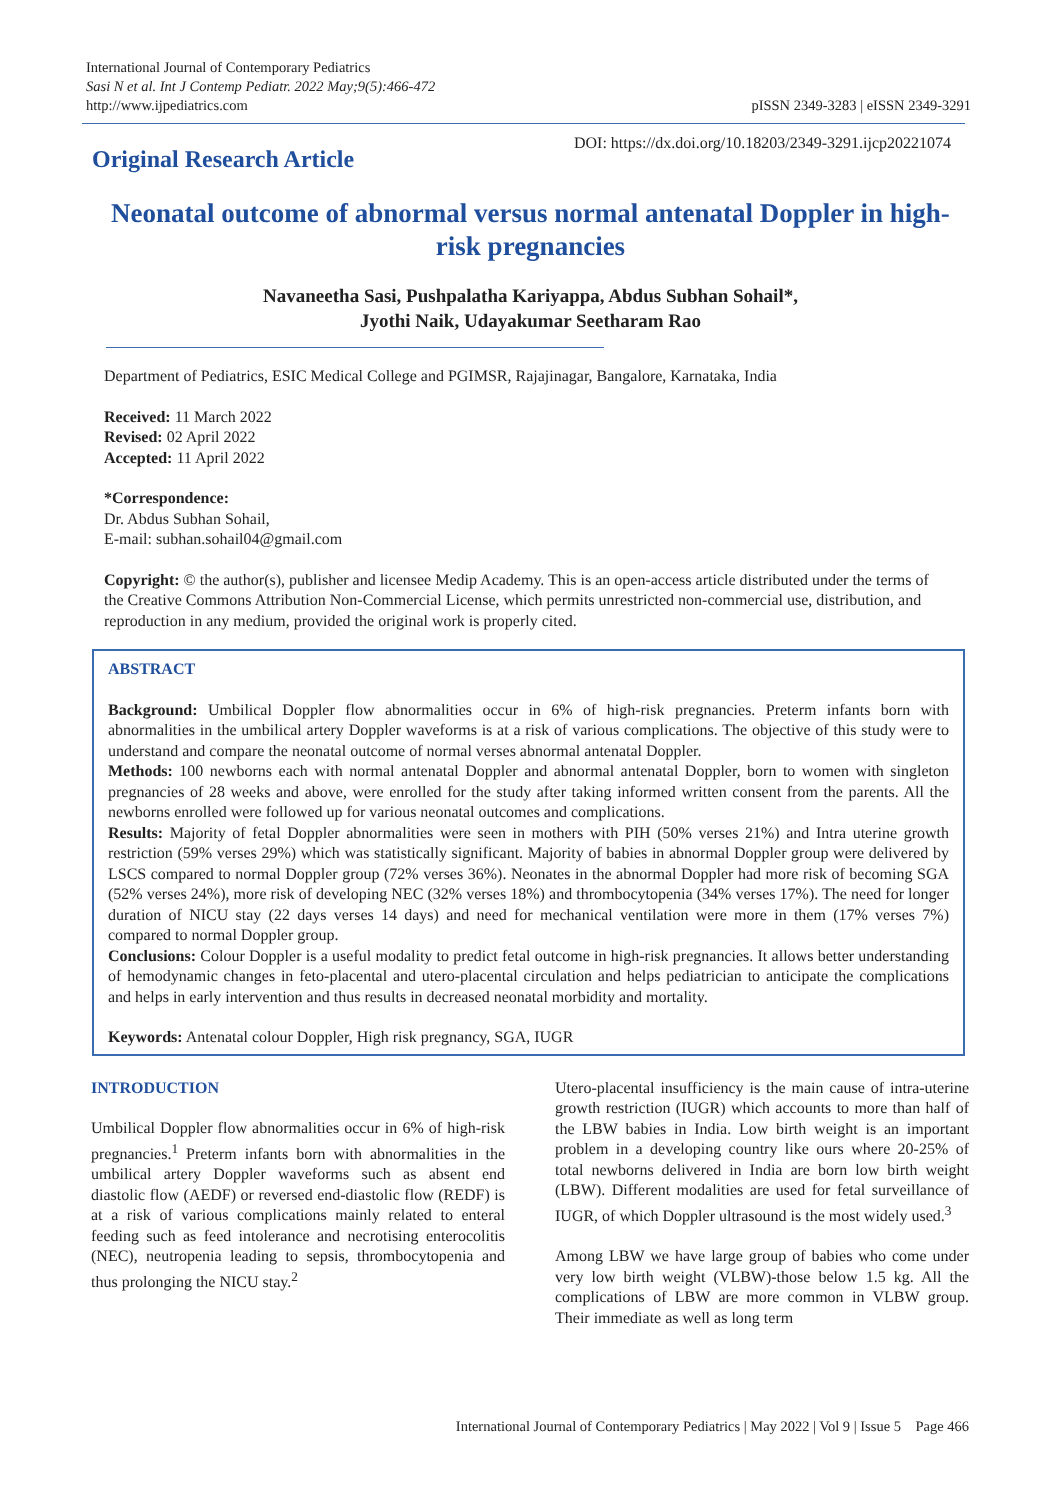International Journal of Contemporary Pediatrics
Sasi N et al. Int J Contemp Pediatr. 2022 May;9(5):466-472
http://www.ijpediatrics.com
pISSN 2349-3283 | eISSN 2349-3291
Original Research Article
DOI: https://dx.doi.org/10.18203/2349-3291.ijcp20221074
Neonatal outcome of abnormal versus normal antenatal Doppler in high-risk pregnancies
Navaneetha Sasi, Pushpalatha Kariyappa, Abdus Subhan Sohail*,
Jyothi Naik, Udayakumar Seetharam Rao
Department of Pediatrics, ESIC Medical College and PGIMSR, Rajajinagar, Bangalore, Karnataka, India
Received: 11 March 2022
Revised: 02 April 2022
Accepted: 11 April 2022
*Correspondence:
Dr. Abdus Subhan Sohail,
E-mail: subhan.sohail04@gmail.com
Copyright: © the author(s), publisher and licensee Medip Academy. This is an open-access article distributed under the terms of the Creative Commons Attribution Non-Commercial License, which permits unrestricted non-commercial use, distribution, and reproduction in any medium, provided the original work is properly cited.
ABSTRACT
Background: Umbilical Doppler flow abnormalities occur in 6% of high-risk pregnancies. Preterm infants born with abnormalities in the umbilical artery Doppler waveforms is at a risk of various complications. The objective of this study were to understand and compare the neonatal outcome of normal verses abnormal antenatal Doppler.
Methods: 100 newborns each with normal antenatal Doppler and abnormal antenatal Doppler, born to women with singleton pregnancies of 28 weeks and above, were enrolled for the study after taking informed written consent from the parents. All the newborns enrolled were followed up for various neonatal outcomes and complications.
Results: Majority of fetal Doppler abnormalities were seen in mothers with PIH (50% verses 21%) and Intra uterine growth restriction (59% verses 29%) which was statistically significant. Majority of babies in abnormal Doppler group were delivered by LSCS compared to normal Doppler group (72% verses 36%). Neonates in the abnormal Doppler had more risk of becoming SGA (52% verses 24%), more risk of developing NEC (32% verses 18%) and thrombocytopenia (34% verses 17%). The need for longer duration of NICU stay (22 days verses 14 days) and need for mechanical ventilation were more in them (17% verses 7%) compared to normal Doppler group.
Conclusions: Colour Doppler is a useful modality to predict fetal outcome in high-risk pregnancies. It allows better understanding of hemodynamic changes in feto-placental and utero-placental circulation and helps pediatrician to anticipate the complications and helps in early intervention and thus results in decreased neonatal morbidity and mortality.
Keywords: Antenatal colour Doppler, High risk pregnancy, SGA, IUGR
INTRODUCTION
Umbilical Doppler flow abnormalities occur in 6% of high-risk pregnancies.<sup>1</sup> Preterm infants born with abnormalities in the umbilical artery Doppler waveforms such as absent end diastolic flow (AEDF) or reversed end-diastolic flow (REDF) is at a risk of various complications mainly related to enteral feeding such as feed intolerance and necrotising enterocolitis (NEC), neutropenia leading to sepsis, thrombocytopenia and thus prolonging the NICU stay.<sup>2</sup>
Utero-placental insufficiency is the main cause of intra-uterine growth restriction (IUGR) which accounts to more than half of the LBW babies in India. Low birth weight is an important problem in a developing country like ours where 20-25% of total newborns delivered in India are born low birth weight (LBW). Different modalities are used for fetal surveillance of IUGR, of which Doppler ultrasound is the most widely used.<sup>3</sup>
Among LBW we have large group of babies who come under very low birth weight (VLBW)-those below 1.5 kg. All the complications of LBW are more common in VLBW group. Their immediate as well as long term
International Journal of Contemporary Pediatrics | May 2022 | Vol 9 | Issue 5 Page 466